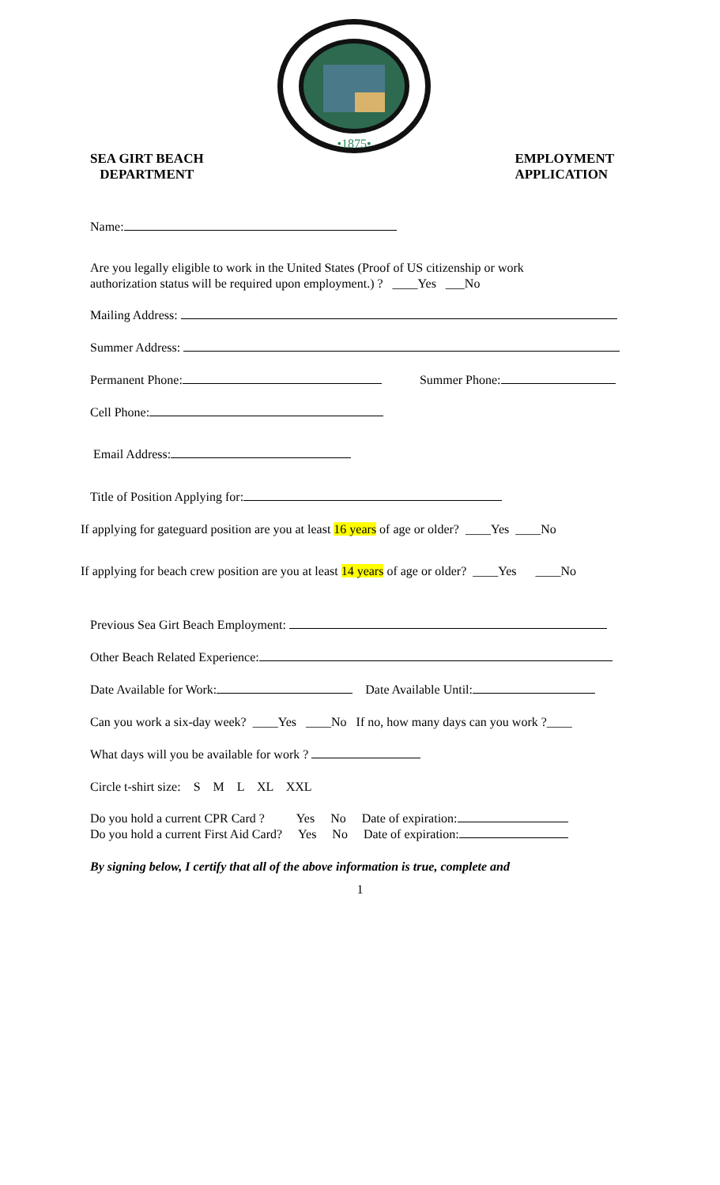•1875•
SEA GIRT BEACH
DEPARTMENT
EMPLOYMENT
APPLICATION
Name:
Are you legally eligible to work in the United States (Proof of US citizenship or work
authorization status will be required upon employment.) ? ____Yes ___No
Mailing Address:
Summer Address:
Permanent Phone: Summer Phone:
Cell Phone:
Email Address:
Title of Position Applying for:
If applying for gateguard position are you at least 16 years of age or older? ____Yes ____No
If applying for beach crew position are you at least 14 years of age or older? ____Yes ____No
Previous Sea Girt Beach Employment:
Other Beach Related Experience:
Date Available for Work: Date Available Until:
Can you work a six-day week? ____Yes ____No If no, how many days can you work ?____
What days will you be available for work ?
Circle t-shirt size: S M L XL XXL
Do you hold a current CPR Card ? Yes No Date of expiration:
Do you hold a current First Aid Card? Yes No Date of expiration:
By signing below, I certify that all of the above information is true, complete and
1